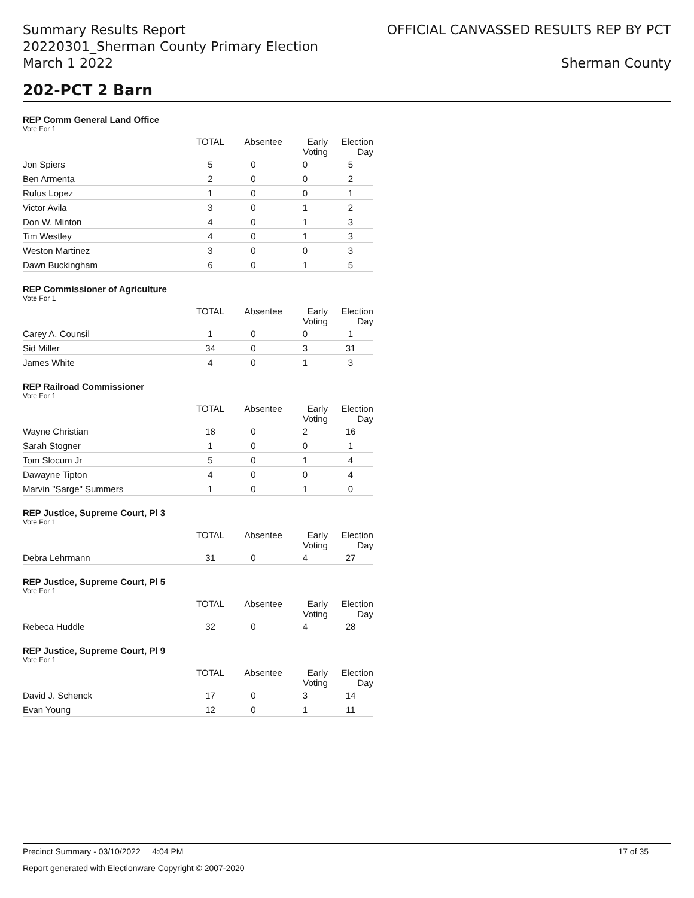Summary Results Report
20220301_Sherman County Primary Election
March 1 2022
OFFICIAL CANVASSED RESULTS REP BY PCT
Sherman County
202-PCT 2 Barn
REP Comm General Land Office
Vote For 1
| | TOTAL | Absentee | Early Voting | Election Day |
| --- | --- | --- | --- | --- |
| Jon Spiers | 5 | 0 | 0 | 5 |
| Ben Armenta | 2 | 0 | 0 | 2 |
| Rufus Lopez | 1 | 0 | 0 | 1 |
| Victor Avila | 3 | 0 | 1 | 2 |
| Don W. Minton | 4 | 0 | 1 | 3 |
| Tim Westley | 4 | 0 | 1 | 3 |
| Weston Martinez | 3 | 0 | 0 | 3 |
| Dawn Buckingham | 6 | 0 | 1 | 5 |
REP Commissioner of Agriculture
Vote For 1
| | TOTAL | Absentee | Early Voting | Election Day |
| --- | --- | --- | --- | --- |
| Carey A. Counsil | 1 | 0 | 0 | 1 |
| Sid Miller | 34 | 0 | 3 | 31 |
| James White | 4 | 0 | 1 | 3 |
REP Railroad Commissioner
Vote For 1
| | TOTAL | Absentee | Early Voting | Election Day |
| --- | --- | --- | --- | --- |
| Wayne Christian | 18 | 0 | 2 | 16 |
| Sarah Stogner | 1 | 0 | 0 | 1 |
| Tom Slocum Jr | 5 | 0 | 1 | 4 |
| Dawayne Tipton | 4 | 0 | 0 | 4 |
| Marvin "Sarge" Summers | 1 | 0 | 1 | 0 |
REP Justice, Supreme Court, Pl 3
Vote For 1
| | TOTAL | Absentee | Early Voting | Election Day |
| --- | --- | --- | --- | --- |
| Debra Lehrmann | 31 | 0 | 4 | 27 |
REP Justice, Supreme Court, Pl 5
Vote For 1
| | TOTAL | Absentee | Early Voting | Election Day |
| --- | --- | --- | --- | --- |
| Rebeca Huddle | 32 | 0 | 4 | 28 |
REP Justice, Supreme Court, Pl 9
Vote For 1
| | TOTAL | Absentee | Early Voting | Election Day |
| --- | --- | --- | --- | --- |
| David J. Schenck | 17 | 0 | 3 | 14 |
| Evan Young | 12 | 0 | 1 | 11 |
Precinct Summary - 03/10/2022 4:04 PM 17 of 35
Report generated with Electionware Copyright © 2007-2020